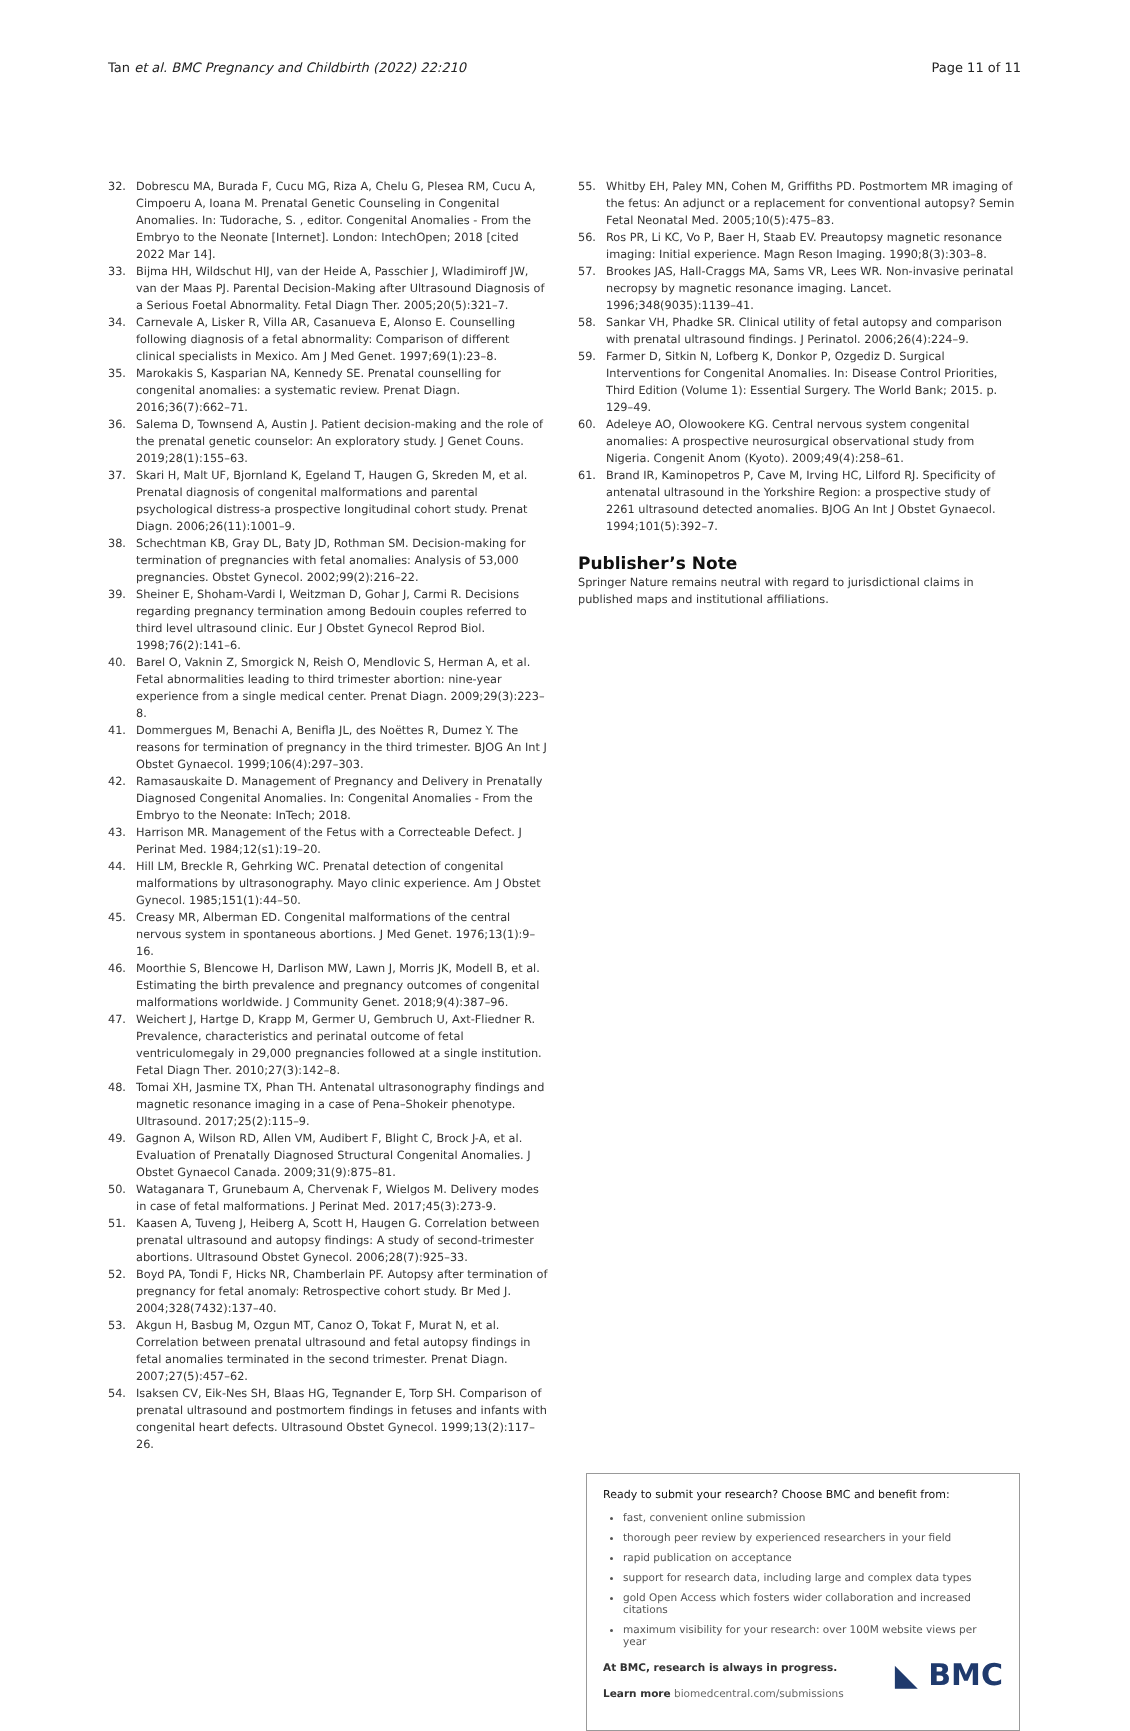Tan et al. BMC Pregnancy and Childbirth (2022) 22:210 Page 11 of 11
32. Dobrescu MA, Burada F, Cucu MG, Riza A, Chelu G, Plesea RM, Cucu A, Cimpoeru A, Ioana M. Prenatal Genetic Counseling in Congenital Anomalies. In: Tudorache, S. , editor. Congenital Anomalies - From the Embryo to the Neonate [Internet]. London: IntechOpen; 2018 [cited 2022 Mar 14].
33. Bijma HH, Wildschut HIJ, van der Heide A, Passchier J, Wladimiroff JW, van der Maas PJ. Parental Decision-Making after Ultrasound Diagnosis of a Serious Foetal Abnormality. Fetal Diagn Ther. 2005;20(5):321–7.
34. Carnevale A, Lisker R, Villa AR, Casanueva E, Alonso E. Counselling following diagnosis of a fetal abnormality: Comparison of different clinical specialists in Mexico. Am J Med Genet. 1997;69(1):23–8.
35. Marokakis S, Kasparian NA, Kennedy SE. Prenatal counselling for congenital anomalies: a systematic review. Prenat Diagn. 2016;36(7):662–71.
36. Salema D, Townsend A, Austin J. Patient decision-making and the role of the prenatal genetic counselor: An exploratory study. J Genet Couns. 2019;28(1):155–63.
37. Skari H, Malt UF, Bjornland K, Egeland T, Haugen G, Skreden M, et al. Prenatal diagnosis of congenital malformations and parental psychological distress-a prospective longitudinal cohort study. Prenat Diagn. 2006;26(11):1001–9.
38. Schechtman KB, Gray DL, Baty JD, Rothman SM. Decision-making for termination of pregnancies with fetal anomalies: Analysis of 53,000 pregnancies. Obstet Gynecol. 2002;99(2):216–22.
39. Sheiner E, Shoham-Vardi I, Weitzman D, Gohar J, Carmi R. Decisions regarding pregnancy termination among Bedouin couples referred to third level ultrasound clinic. Eur J Obstet Gynecol Reprod Biol. 1998;76(2):141–6.
40. Barel O, Vaknin Z, Smorgick N, Reish O, Mendlovic S, Herman A, et al. Fetal abnormalities leading to third trimester abortion: nine-year experience from a single medical center. Prenat Diagn. 2009;29(3):223–8.
41. Dommergues M, Benachi A, Benifla JL, des Noëttes R, Dumez Y. The reasons for termination of pregnancy in the third trimester. BJOG An Int J Obstet Gynaecol. 1999;106(4):297–303.
42. Ramasauskaite D. Management of Pregnancy and Delivery in Prenatally Diagnosed Congenital Anomalies. In: Congenital Anomalies - From the Embryo to the Neonate: InTech; 2018.
43. Harrison MR. Management of the Fetus with a Correcteable Defect. J Perinat Med. 1984;12(s1):19–20.
44. Hill LM, Breckle R, Gehrking WC. Prenatal detection of congenital malformations by ultrasonography. Mayo clinic experience. Am J Obstet Gynecol. 1985;151(1):44–50.
45. Creasy MR, Alberman ED. Congenital malformations of the central nervous system in spontaneous abortions. J Med Genet. 1976;13(1):9–16.
46. Moorthie S, Blencowe H, Darlison MW, Lawn J, Morris JK, Modell B, et al. Estimating the birth prevalence and pregnancy outcomes of congenital malformations worldwide. J Community Genet. 2018;9(4):387–96.
47. Weichert J, Hartge D, Krapp M, Germer U, Gembruch U, Axt-Fliedner R. Prevalence, characteristics and perinatal outcome of fetal ventriculomegaly in 29,000 pregnancies followed at a single institution. Fetal Diagn Ther. 2010;27(3):142–8.
48. Tomai XH, Jasmine TX, Phan TH. Antenatal ultrasonography findings and magnetic resonance imaging in a case of Pena–Shokeir phenotype. Ultrasound. 2017;25(2):115–9.
49. Gagnon A, Wilson RD, Allen VM, Audibert F, Blight C, Brock J-A, et al. Evaluation of Prenatally Diagnosed Structural Congenital Anomalies. J Obstet Gynaecol Canada. 2009;31(9):875–81.
50. Wataganara T, Grunebaum A, Chervenak F, Wielgos M. Delivery modes in case of fetal malformations. J Perinat Med. 2017;45(3):273-9.
51. Kaasen A, Tuveng J, Heiberg A, Scott H, Haugen G. Correlation between prenatal ultrasound and autopsy findings: A study of second-trimester abortions. Ultrasound Obstet Gynecol. 2006;28(7):925–33.
52. Boyd PA, Tondi F, Hicks NR, Chamberlain PF. Autopsy after termination of pregnancy for fetal anomaly: Retrospective cohort study. Br Med J. 2004;328(7432):137–40.
53. Akgun H, Basbug M, Ozgun MT, Canoz O, Tokat F, Murat N, et al. Correlation between prenatal ultrasound and fetal autopsy findings in fetal anomalies terminated in the second trimester. Prenat Diagn. 2007;27(5):457–62.
54. Isaksen CV, Eik-Nes SH, Blaas HG, Tegnander E, Torp SH. Comparison of prenatal ultrasound and postmortem findings in fetuses and infants with congenital heart defects. Ultrasound Obstet Gynecol. 1999;13(2):117–26.
55. Whitby EH, Paley MN, Cohen M, Griffiths PD. Postmortem MR imaging of the fetus: An adjunct or a replacement for conventional autopsy? Semin Fetal Neonatal Med. 2005;10(5):475–83.
56. Ros PR, Li KC, Vo P, Baer H, Staab EV. Preautopsy magnetic resonance imaging: Initial experience. Magn Reson Imaging. 1990;8(3):303–8.
57. Brookes JAS, Hall-Craggs MA, Sams VR, Lees WR. Non-invasive perinatal necropsy by magnetic resonance imaging. Lancet. 1996;348(9035):1139–41.
58. Sankar VH, Phadke SR. Clinical utility of fetal autopsy and comparison with prenatal ultrasound findings. J Perinatol. 2006;26(4):224–9.
59. Farmer D, Sitkin N, Lofberg K, Donkor P, Ozgediz D. Surgical Interventions for Congenital Anomalies. In: Disease Control Priorities, Third Edition (Volume 1): Essential Surgery. The World Bank; 2015. p. 129–49.
60. Adeleye AO, Olowookere KG. Central nervous system congenital anomalies: A prospective neurosurgical observational study from Nigeria. Congenit Anom (Kyoto). 2009;49(4):258–61.
61. Brand IR, Kaminopetros P, Cave M, Irving HC, Lilford RJ. Specificity of antenatal ultrasound in the Yorkshire Region: a prospective study of 2261 ultrasound detected anomalies. BJOG An Int J Obstet Gynaecol. 1994;101(5):392–7.
Publisher’s Note
Springer Nature remains neutral with regard to jurisdictional claims in published maps and institutional affiliations.
Ready to submit your research? Choose BMC and benefit from:
fast, convenient online submission
thorough peer review by experienced researchers in your field
rapid publication on acceptance
support for research data, including large and complex data types
gold Open Access which fosters wider collaboration and increased citations
maximum visibility for your research: over 100M website views per year
◣ BMC
At BMC, research is always in progress.
Learn more biomedcentral.com/submissions